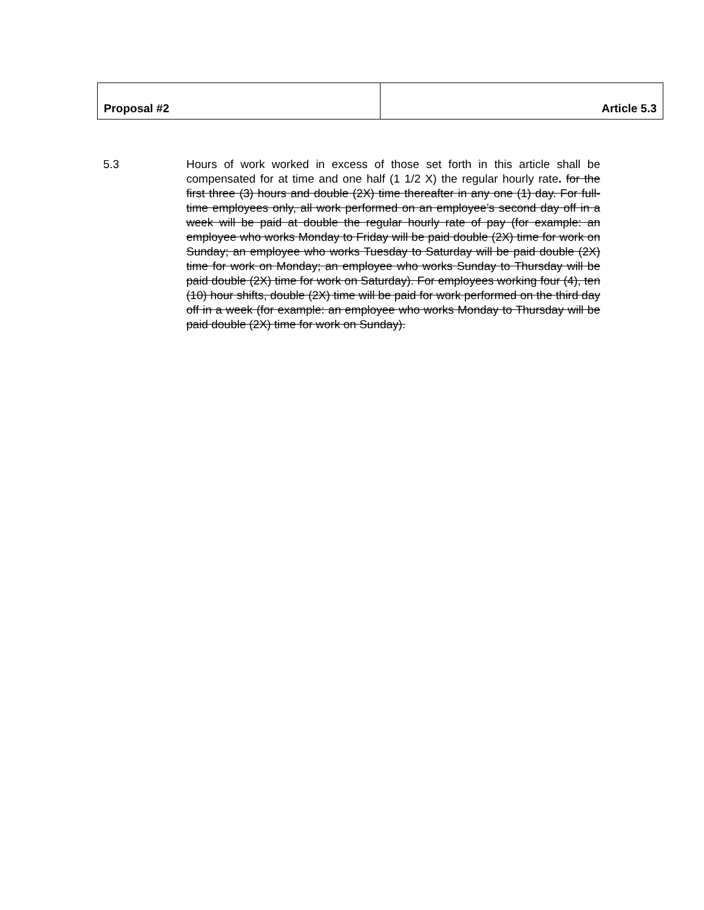| Proposal #2 | Article 5.3 |
5.3 Hours of work worked in excess of those set forth in this article shall be compensated for at time and one half (1 1/2 X) the regular hourly rate. for the first three (3) hours and double (2X) time thereafter in any one (1) day. For full-time employees only, all work performed on an employee’s second day off in a week will be paid at double the regular hourly rate of pay (for example: an employee who works Monday to Friday will be paid double (2X) time for work on Sunday; an employee who works Tuesday to Saturday will be paid double (2X) time for work on Monday; an employee who works Sunday to Thursday will be paid double (2X) time for work on Saturday). For employees working four (4), ten (10) hour shifts, double (2X) time will be paid for work performed on the third day off in a week (for example: an employee who works Monday to Thursday will be paid double (2X) time for work on Sunday).